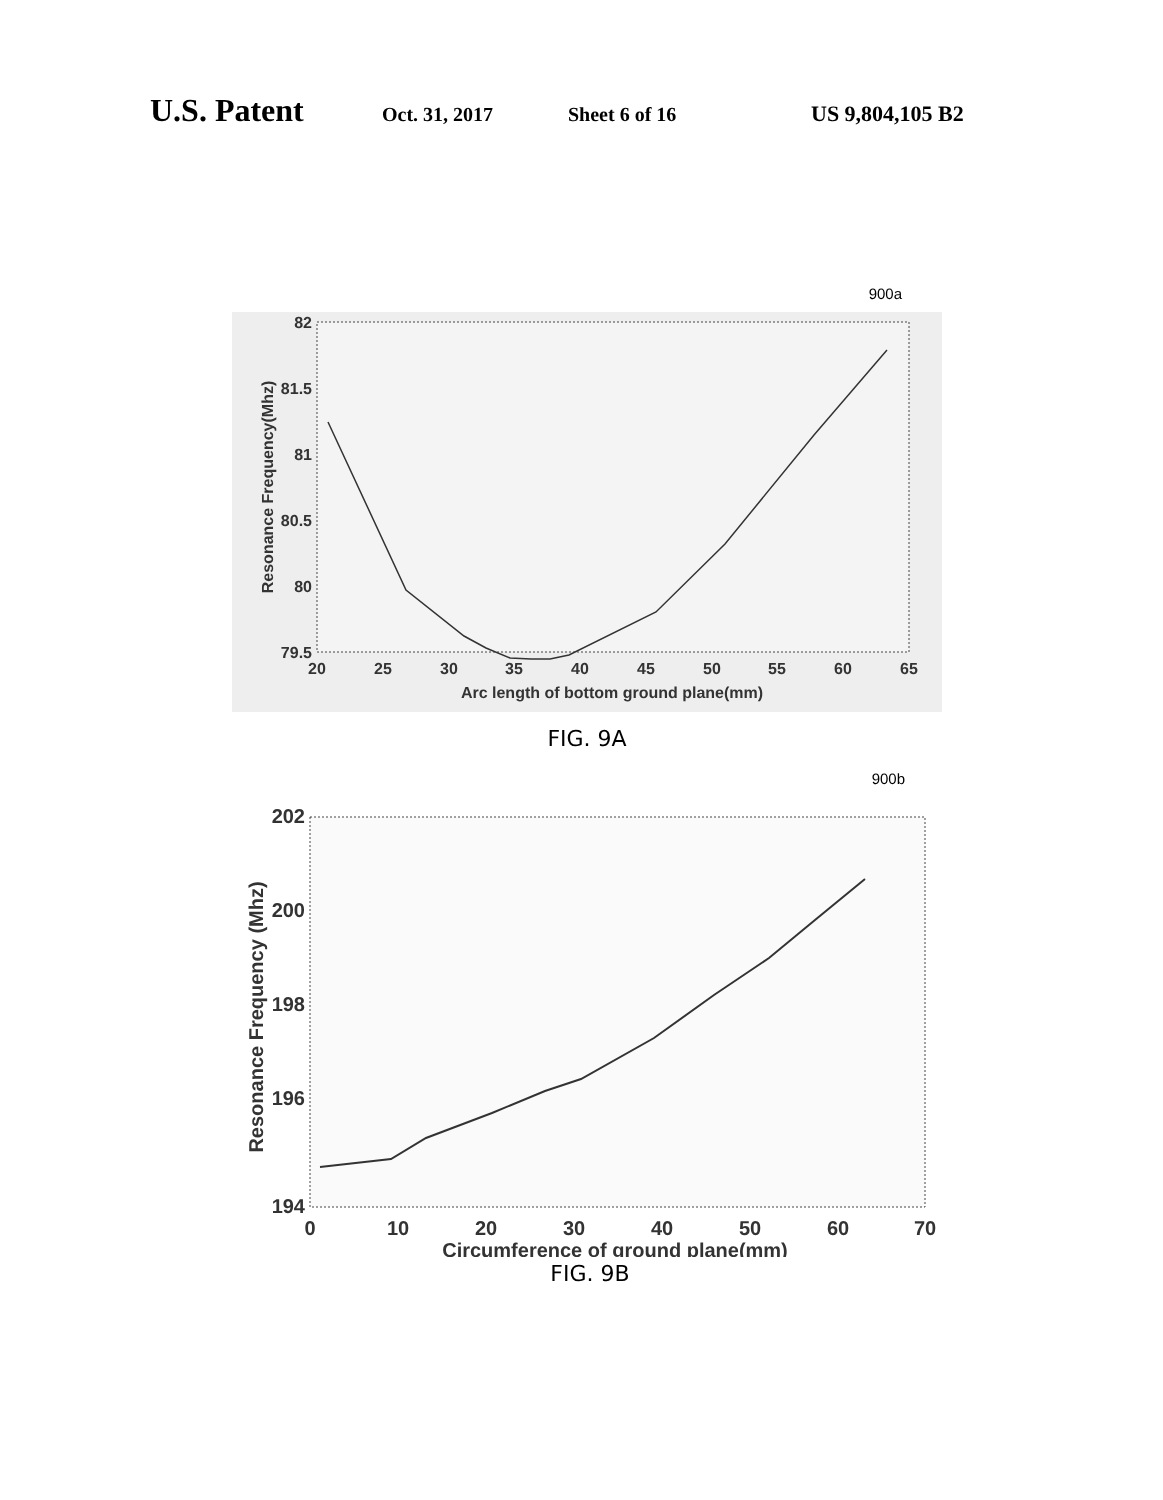U.S. Patent Oct. 31, 2017 Sheet 6 of 16 US 9,804,105 B2
900a
82
81.5
81
80.5
80
79.5
20
25
30
35
40
45
50
55
60
65
Arc length of bottom ground plane(mm)
Resonance Frequency(Mhz)
FIG. 9A
900b
202
200
198
196
194
0
10
20
30
40
50
60
70
Circumference of ground plane(mm)
Resonance Frequency (Mhz)
FIG. 9B